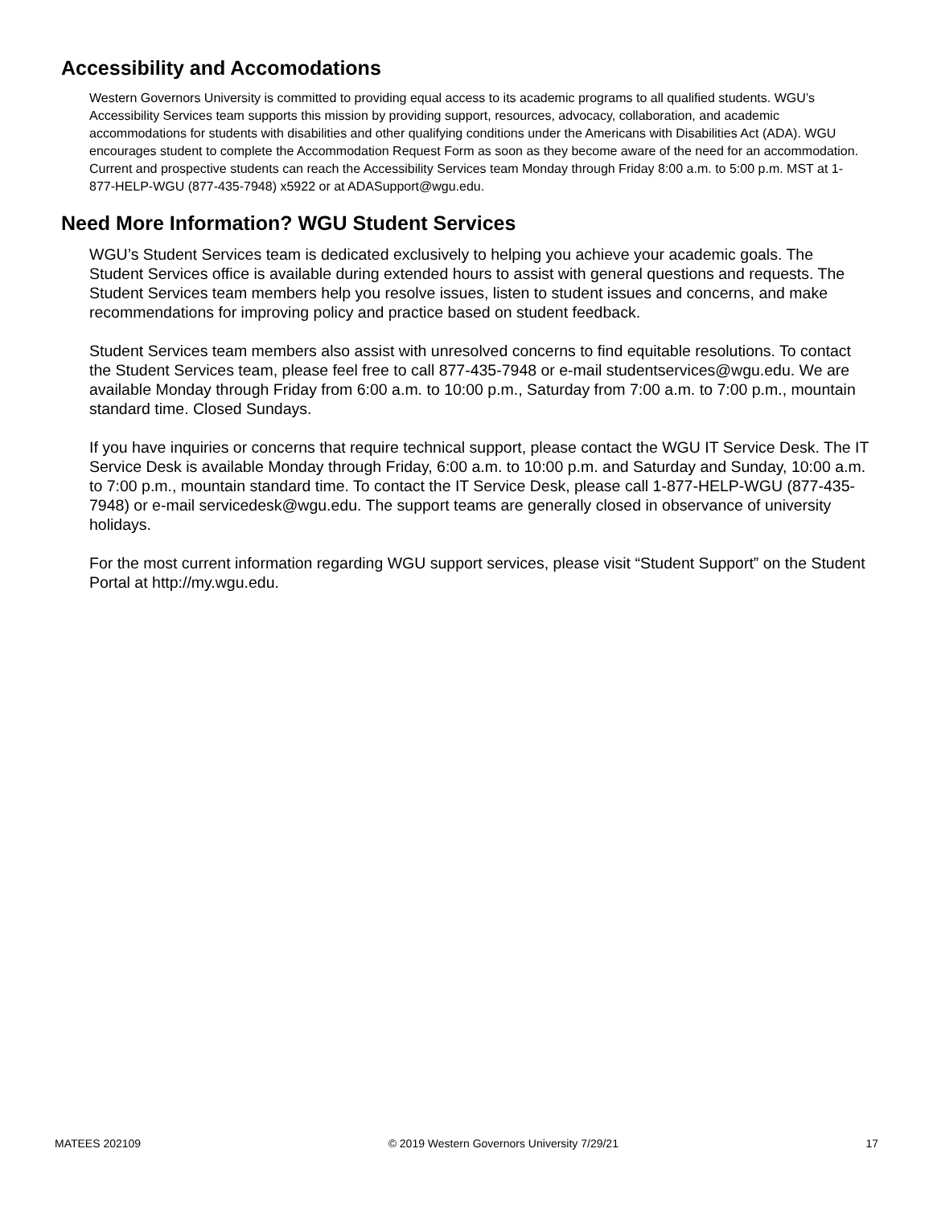Accessibility and Accomodations
Western Governors University is committed to providing equal access to its academic programs to all qualified students. WGU’s Accessibility Services team supports this mission by providing support, resources, advocacy, collaboration, and academic accommodations for students with disabilities and other qualifying conditions under the Americans with Disabilities Act (ADA). WGU encourages student to complete the Accommodation Request Form as soon as they become aware of the need for an accommodation. Current and prospective students can reach the Accessibility Services team Monday through Friday 8:00 a.m. to 5:00 p.m. MST at 1-877-HELP-WGU (877-435-7948) x5922 or at ADASupport@wgu.edu.
Need More Information? WGU Student Services
WGU’s Student Services team is dedicated exclusively to helping you achieve your academic goals. The Student Services office is available during extended hours to assist with general questions and requests. The Student Services team members help you resolve issues, listen to student issues and concerns, and make recommendations for improving policy and practice based on student feedback.
Student Services team members also assist with unresolved concerns to find equitable resolutions. To contact the Student Services team, please feel free to call 877-435-7948 or e-mail studentservices@wgu.edu. We are available Monday through Friday from 6:00 a.m. to 10:00 p.m., Saturday from 7:00 a.m. to 7:00 p.m., mountain standard time. Closed Sundays.
If you have inquiries or concerns that require technical support, please contact the WGU IT Service Desk. The IT Service Desk is available Monday through Friday, 6:00 a.m. to 10:00 p.m. and Saturday and Sunday, 10:00 a.m. to 7:00 p.m., mountain standard time. To contact the IT Service Desk, please call 1-877-HELP-WGU (877-435-7948) or e-mail servicedesk@wgu.edu. The support teams are generally closed in observance of university holidays.
For the most current information regarding WGU support services, please visit “Student Support” on the Student Portal at http://my.wgu.edu.
MATEES 202109 © 2019 Western Governors University 7/29/21 17